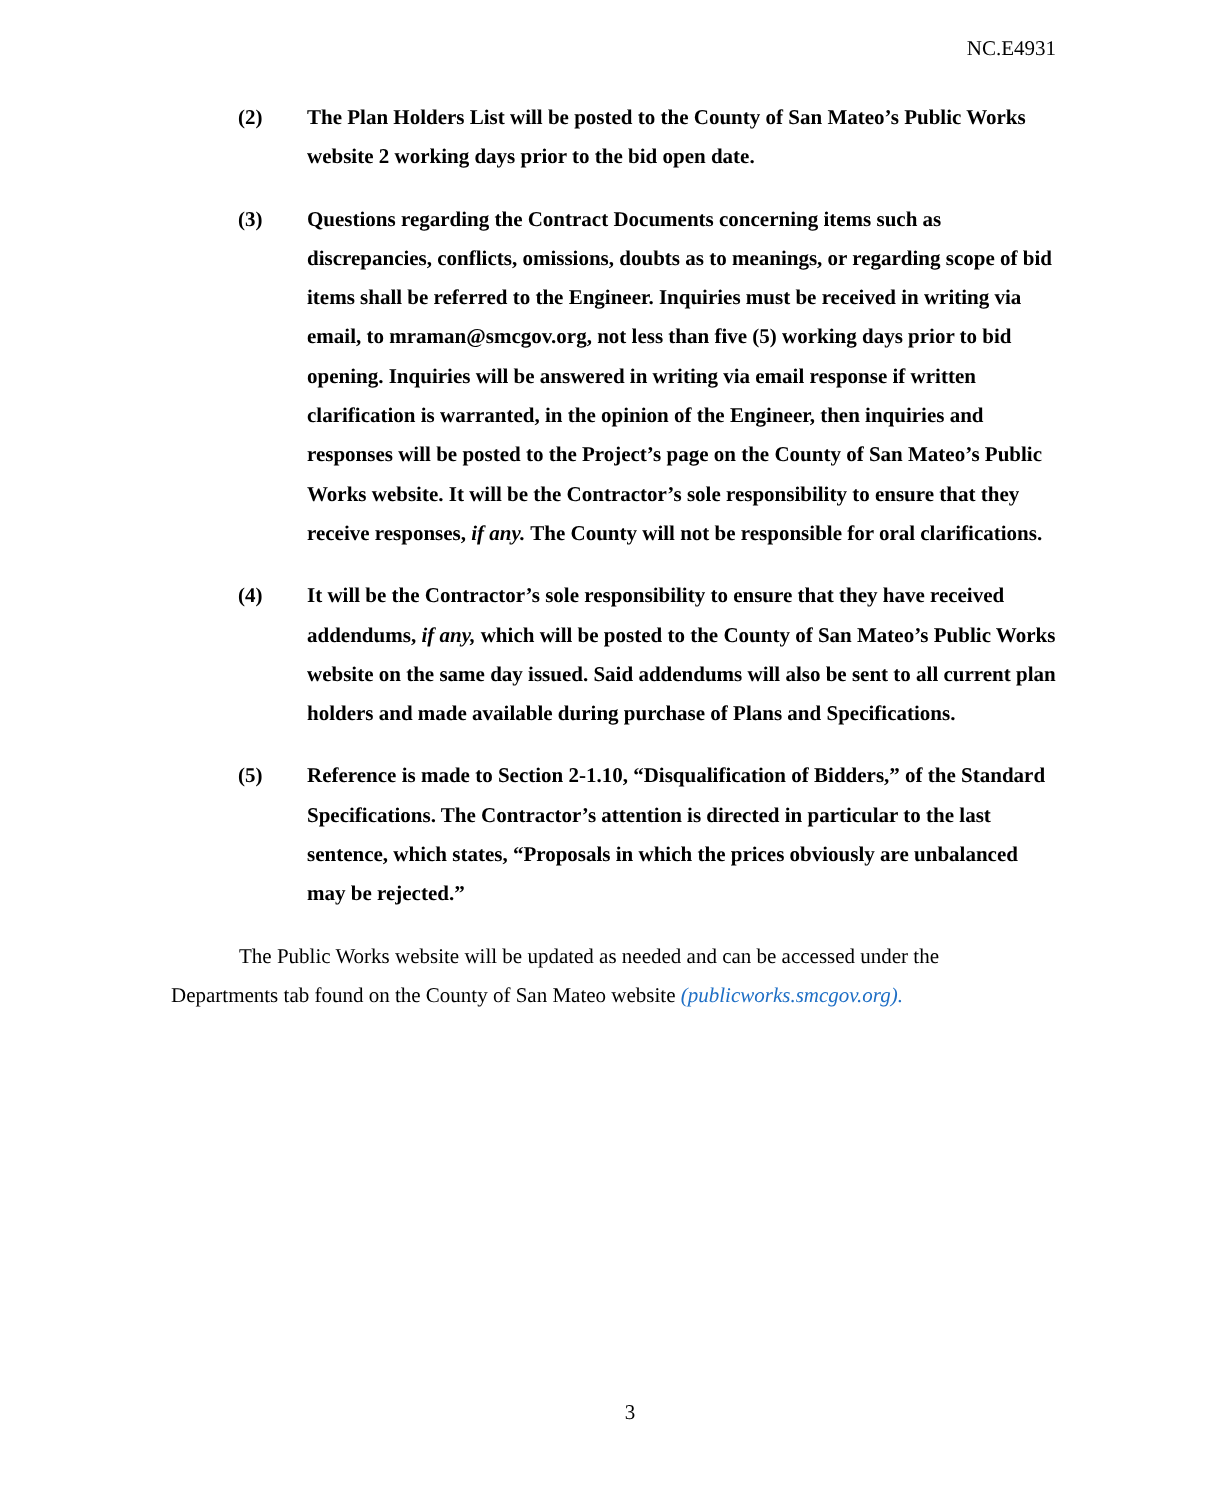NC.E4931
(2) The Plan Holders List will be posted to the County of San Mateo’s Public Works website 2 working days prior to the bid open date.
(3) Questions regarding the Contract Documents concerning items such as discrepancies, conflicts, omissions, doubts as to meanings, or regarding scope of bid items shall be referred to the Engineer. Inquiries must be received in writing via email, to mraman@smcgov.org, not less than five (5) working days prior to bid opening. Inquiries will be answered in writing via email response if written clarification is warranted, in the opinion of the Engineer, then inquiries and responses will be posted to the Project’s page on the County of San Mateo’s Public Works website. It will be the Contractor’s sole responsibility to ensure that they receive responses, if any. The County will not be responsible for oral clarifications.
(4) It will be the Contractor’s sole responsibility to ensure that they have received addendums, if any, which will be posted to the County of San Mateo’s Public Works website on the same day issued. Said addendums will also be sent to all current plan holders and made available during purchase of Plans and Specifications.
(5) Reference is made to Section 2-1.10, “Disqualification of Bidders,” of the Standard Specifications. The Contractor’s attention is directed in particular to the last sentence, which states, “Proposals in which the prices obviously are unbalanced may be rejected.”
The Public Works website will be updated as needed and can be accessed under the Departments tab found on the County of San Mateo website (publicworks.smcgov.org).
3